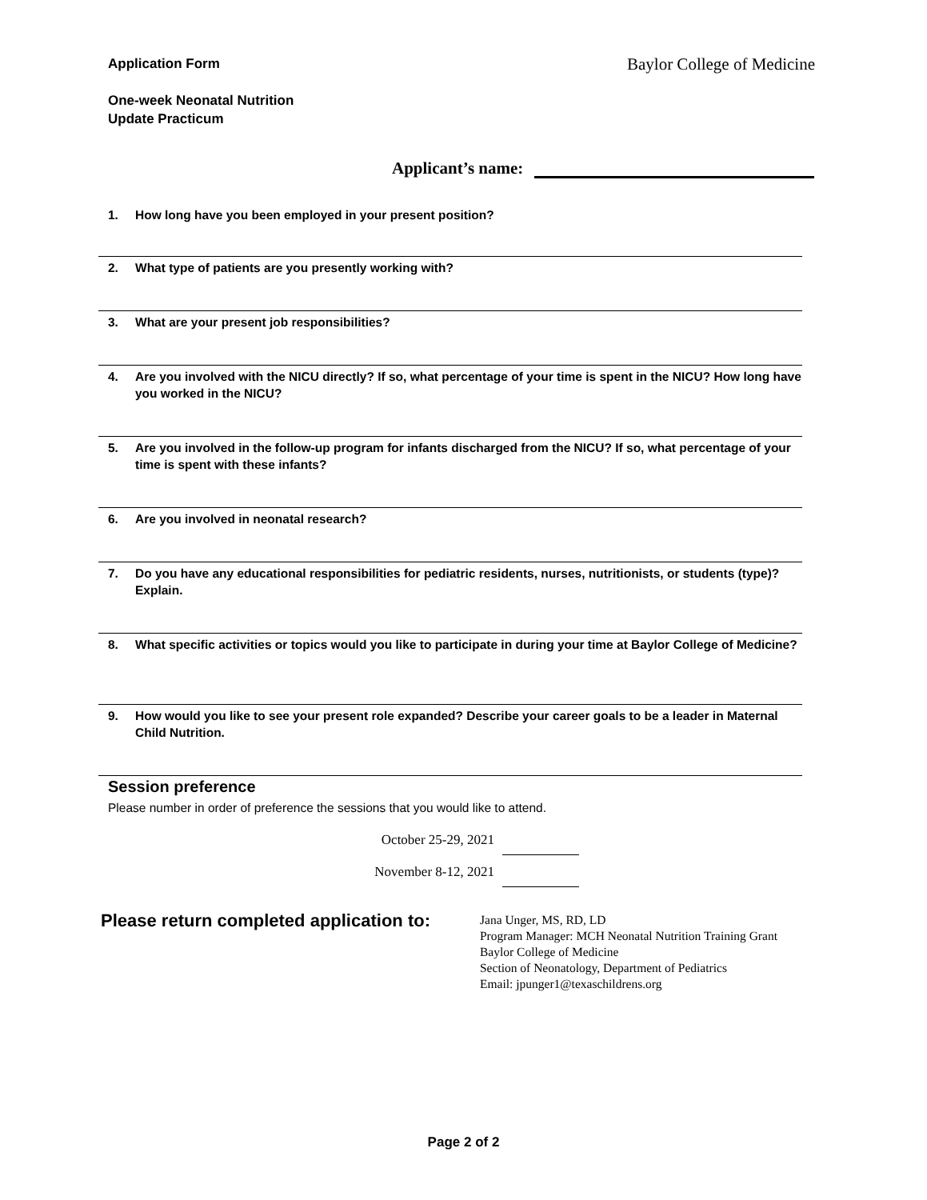Application Form
One-week Neonatal Nutrition
Update Practicum
Baylor College of Medicine
Applicant’s name:
1. How long have you been employed in your present position?
2. What type of patients are you presently working with?
3. What are your present job responsibilities?
4. Are you involved with the NICU directly? If so, what percentage of your time is spent in the NICU? How long have you worked in the NICU?
5. Are you involved in the follow-up program for infants discharged from the NICU? If so, what percentage of your time is spent with these infants?
6. Are you involved in neonatal research?
7. Do you have any educational responsibilities for pediatric residents, nurses, nutritionists, or students (type)? Explain.
8. What specific activities or topics would you like to participate in during your time at Baylor College of Medicine?
9. How would you like to see your present role expanded? Describe your career goals to be a leader in Maternal Child Nutrition.
Session preference
Please number in order of preference the sessions that you would like to attend.
October 25-29, 2021
November 8-12, 2021
Please return completed application to:
Jana Unger, MS, RD, LD
Program Manager: MCH Neonatal Nutrition Training Grant
Baylor College of Medicine
Section of Neonatology, Department of Pediatrics
Email: jpunger1@texaschildrens.org
Page 2 of 2